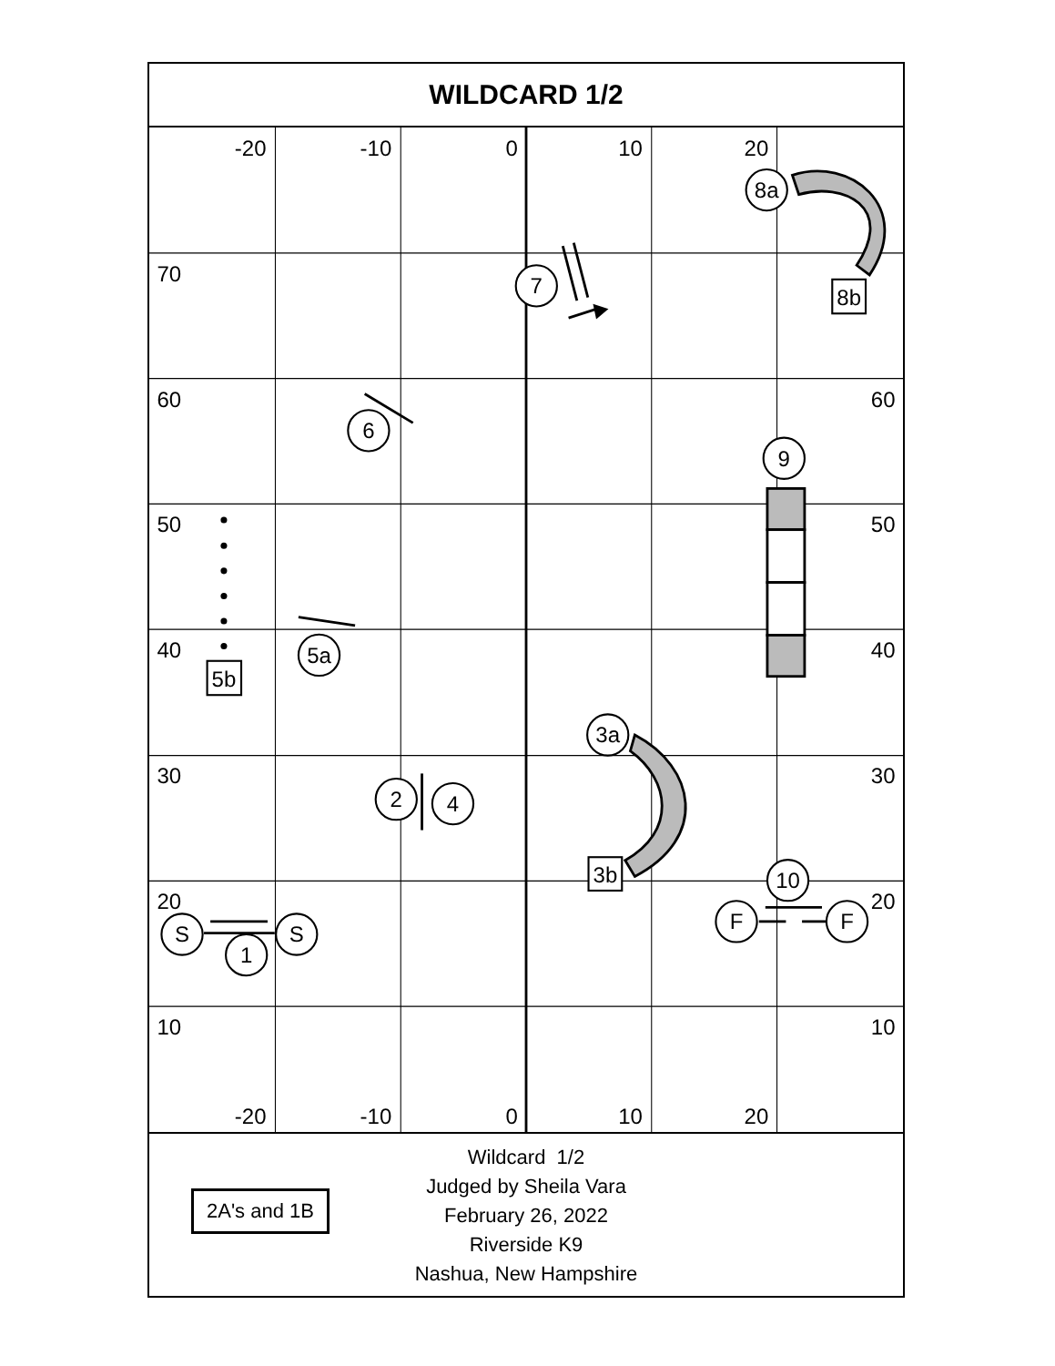WILDCARD 1/2
-20
-10
0
10
20
-20
-10
0
10
20
60
50
40
30
20
10
70
60
50
40
30
20
10
8a
7
6
9
5a
3a
2
4
10
S
S
1
F
F
8b
5b
3b
2A's and 1B
Wildcard 1/2
Judged by Sheila Vara
February 26, 2022
Riverside K9
Nashua, New Hampshire